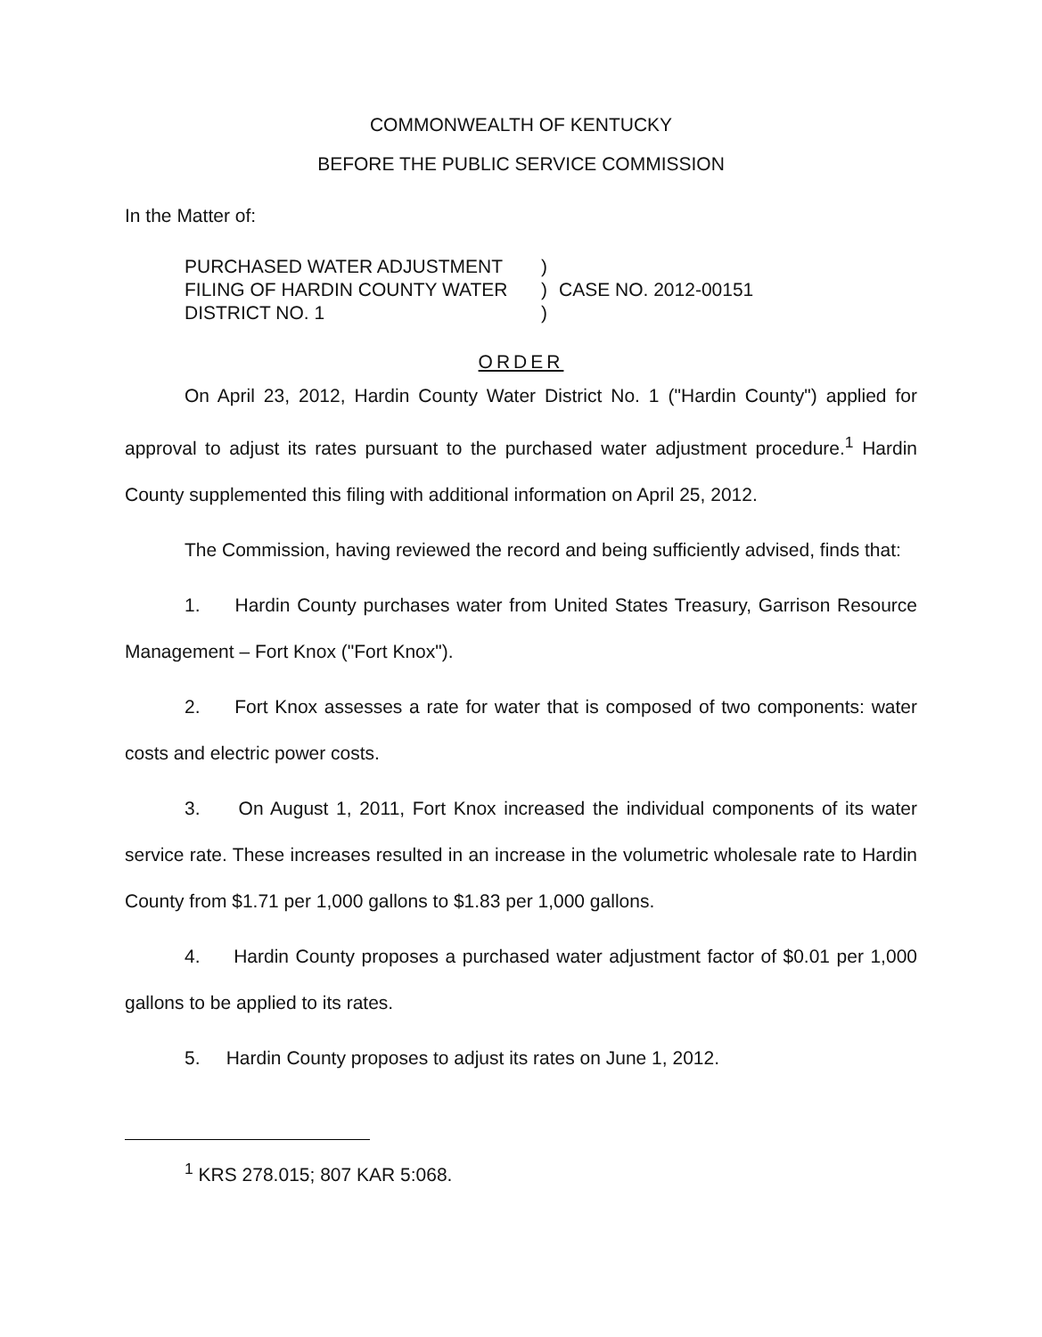COMMONWEALTH OF KENTUCKY
BEFORE THE PUBLIC SERVICE COMMISSION
In the Matter of:
PURCHASED WATER ADJUSTMENT
FILING OF HARDIN COUNTY WATER
DISTRICT NO. 1
)
)
)
CASE NO. 2012-00151
ORDER
On April 23, 2012, Hardin County Water District No. 1 ("Hardin County") applied for approval to adjust its rates pursuant to the purchased water adjustment procedure.<sup>1</sup> Hardin County supplemented this filing with additional information on April 25, 2012.
The Commission, having reviewed the record and being sufficiently advised, finds that:
1. Hardin County purchases water from United States Treasury, Garrison Resource Management – Fort Knox ("Fort Knox").
2. Fort Knox assesses a rate for water that is composed of two components: water costs and electric power costs.
3. On August 1, 2011, Fort Knox increased the individual components of its water service rate. These increases resulted in an increase in the volumetric wholesale rate to Hardin County from $1.71 per 1,000 gallons to $1.83 per 1,000 gallons.
4. Hardin County proposes a purchased water adjustment factor of $0.01 per 1,000 gallons to be applied to its rates.
5. Hardin County proposes to adjust its rates on June 1, 2012.
<sup>1</sup> KRS 278.015; 807 KAR 5:068.